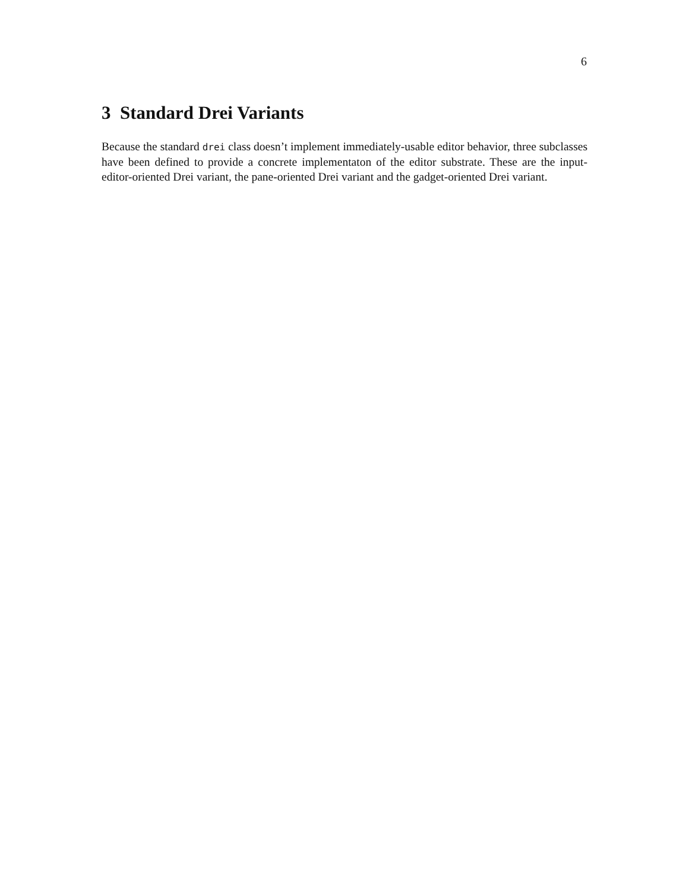6
3 Standard Drei Variants
Because the standard drei class doesn’t implement immediately-usable editor behavior, three subclasses have been defined to provide a concrete implementaton of the editor substrate. These are the input-editor-oriented Drei variant, the pane-oriented Drei variant and the gadget-oriented Drei variant.